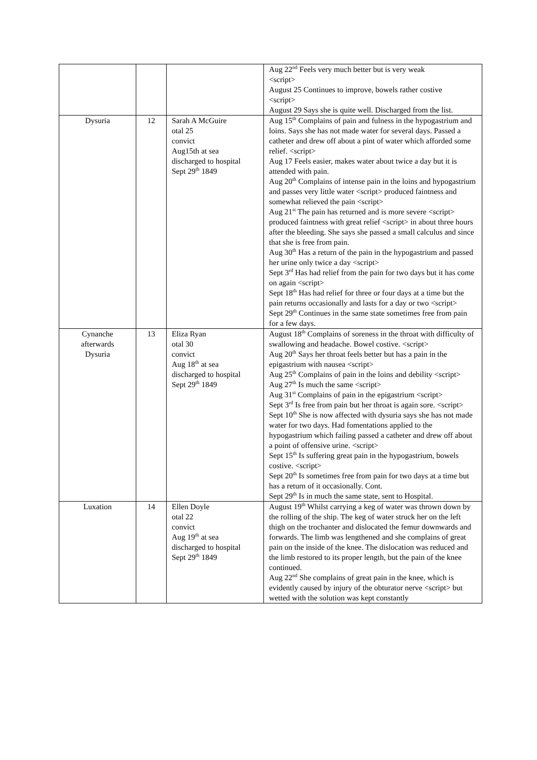| | | | Aug 22<sup>nd</sup> Feels very much better but is very weak <script> August 25 Continues to improve, bowels rather costive <script> August 29 Says she is quite well. Discharged from the list. |
| Dysuria | 12 | Sarah A McGuire otal 25 convict Aug15th at sea discharged to hospital Sept 29<sup>th</sup> 1849 | Aug 15<sup>th</sup> Complains of pain and fulness in the hypogastrium and loins. Says she has not made water for several days. Passed a catheter and drew off about a pint of water which afforded some relief. <script> Aug 17 Feels easier, makes water about twice a day but it is attended with pain. Aug 20<sup>th</sup> Complains of intense pain in the loins and hypogastrium and passes very little water <script> produced faintness and somewhat relieved the pain <script> Aug 21<sup>st</sup> The pain has returned and is more severe <script> produced faintness with great relief <script> in about three hours after the bleeding. She says she passed a small calculus and since that she is free from pain. Aug 30<sup>th</sup> Has a return of the pain in the hypogastrium and passed her urine only twice a day <script> Sept 3<sup>rd</sup> Has had relief from the pain for two days but it has come on again <script> Sept 18<sup>th</sup> Has had relief for three or four days at a time but the pain returns occasionally and lasts for a day or two <script> Sept 29<sup>th</sup> Continues in the same state sometimes free from pain for a few days. |
| Cynanche afterwards Dysuria | 13 | Eliza Ryan otal 30 convict Aug 18<sup>th</sup> at sea discharged to hospital Sept 29<sup>th</sup> 1849 | August 18<sup>th</sup> Complains of soreness in the throat with difficulty of swallowing and headache. Bowel costive. <script> Aug 20<sup>th</sup> Says her throat feels better but has a pain in the epigastrium with nausea <script> Aug 25<sup>th</sup> Complains of pain in the loins and debility <script> Aug 27<sup>th</sup> Is much the same <script> Aug 31<sup>st</sup> Complains of pain in the epigastrium <script> Sept 3<sup>rd</sup> Is free from pain but her throat is again sore. <script> Sept 10<sup>th</sup> She is now affected with dysuria says she has not made water for two days. Had fomentations applied to the hypogastrium which failing passed a catheter and drew off about a point of offensive urine. <script> Sept 15<sup>th</sup> Is suffering great pain in the hypogastrium, bowels costive. <script> Sept 20<sup>th</sup> Is sometimes free from pain for two days at a time but has a return of it occasionally. Cont. Sept 29<sup>th</sup> Is in much the same state, sent to Hospital. |
| Luxation | 14 | Ellen Doyle otal 22 convict Aug 19<sup>th</sup> at sea discharged to hospital Sept 29<sup>th</sup> 1849 | August 19<sup>th</sup> Whilst carrying a keg of water was thrown down by the rolling of the ship. The keg of water struck her on the left thigh on the trochanter and dislocated the femur downwards and forwards. The limb was lengthened and she complains of great pain on the inside of the knee. The dislocation was reduced and the limb restored to its proper length, but the pain of the knee continued. Aug 22<sup>nd</sup> She complains of great pain in the knee, which is evidently caused by injury of the obturator nerve <script> but wetted with the solution was kept constantly |